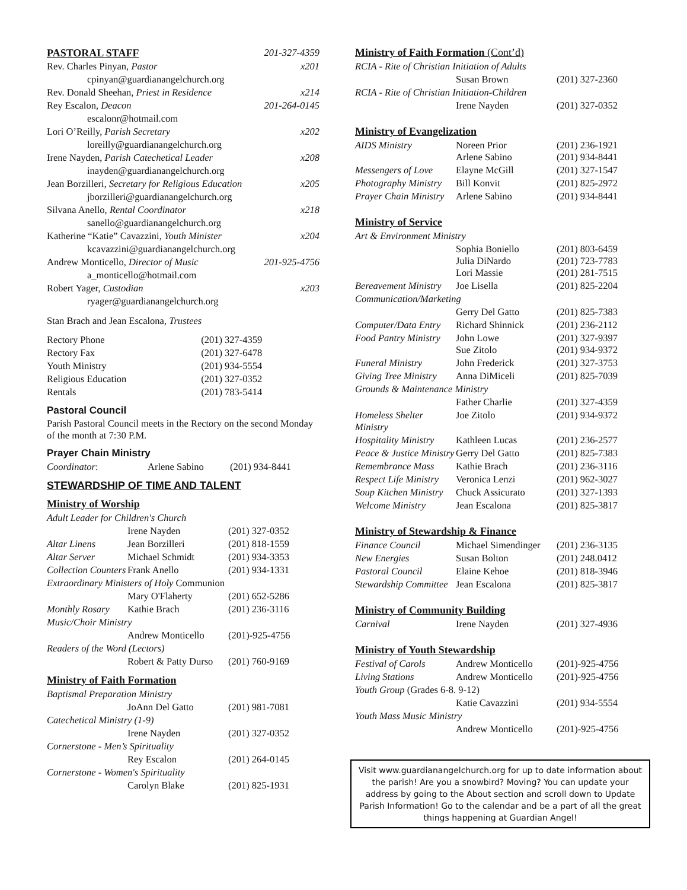| PASTORAL STAFF | 201-327-4359 |
| Rev. Charles Pinyan, Pastor | x201 |
| cpinyan@guardianangelchurch.org | |
| Rev. Donald Sheehan, Priest in Residence | x214 |
| Rey Escalon, Deacon | 201-264-0145 |
| escalonr@hotmail.com | |
| Lori O’Reilly, Parish Secretary | x202 |
| loreilly@guardianangelchurch.org | |
| Irene Nayden, Parish Catechetical Leader | x208 |
| inayden@guardianangelchurch.org | |
| Jean Borzilleri, Secretary for Religious Education | x205 |
| jborzilleri@guardianangelchurch.org | |
| Silvana Anello, Rental Coordinator | x218 |
| sanello@guardianangelchurch.org | |
| Katherine “Katie” Cavazzini, Youth Minister | x204 |
| kcavazzini@guardianangelchurch.org | |
| Andrew Monticello, Director of Music | 201-925-4756 |
| a_monticello@hotmail.com | |
| Robert Yager, Custodian | x203 |
| ryager@guardianangelchurch.org | |
| Stan Brach and Jean Escalona, Trustees | |
| Rectory Phone | (201) 327-4359 |
| Rectory Fax | (201) 327-6478 |
| Youth Ministry | (201) 934-5554 |
| Religious Education | (201) 327-0352 |
| Rentals | (201) 783-5414 |
Pastoral Council
Parish Pastoral Council meets in the Rectory on the second Monday of the month at 7:30 P.M.
Prayer Chain Ministry
| Coordinator : | Arlene Sabino | (201) 934-8441 |
STEWARDSHIP OF TIME AND TALENT
Ministry of Worship
| Adult Leader for Children's Church | | |
| | Irene Nayden | (201) 327-0352 |
| Altar Linens | Jean Borzilleri | (201) 818-1559 |
| Altar Server | Michael Schmidt | (201) 934-3353 |
| Collection Counters | Frank Anello | (201) 934-1331 |
| Extraordinary Ministers of Holy Communion | | |
| | Mary O'Flaherty | (201) 652-5286 |
| Monthly Rosary | Kathie Brach | (201) 236-3116 |
| Music/Choir Ministry | | |
| | Andrew Monticello | (201)-925-4756 |
| Readers of the Word (Lectors) | | |
| | Robert & Patty Durso | (201) 760-9169 |
Ministry of Faith Formation
| Baptismal Preparation Ministry | | |
| | JoAnn Del Gatto | (201) 981-7081 |
| Catechetical Ministry (1-9) | | |
| | Irene Nayden | (201) 327-0352 |
| Cornerstone - Men’s Spirituality | | |
| | Rey Escalon | (201) 264-0145 |
| Cornerstone - Women's Spirituality | | |
| | Carolyn Blake | (201) 825-1931 |
Ministry of Faith Formation (Cont’d)
| RCIA - Rite of Christian Initiation of Adults | | |
| | Susan Brown | (201) 327-2360 |
| RCIA - Rite of Christian Initiation-Children | | |
| | Irene Nayden | (201) 327-0352 |
Ministry of Evangelization
| AIDS Ministry | Noreen Prior Arlene Sabino | (201) 236-1921 (201) 934-8441 |
| Messengers of Love | Elayne McGill | (201) 327-1547 |
| Photography Ministry | Bill Konvit | (201) 825-2972 |
| Prayer Chain Ministry | Arlene Sabino | (201) 934-8441 |
Ministry of Service
| Art & Environment Ministry | | |
| | Sophia Boniello Julia DiNardo Lori Massie | (201) 803-6459 (201) 723-7783 (201) 281-7515 |
| Bereavement Ministry | Joe Lisella | (201) 825-2204 |
| Communication/Marketing | | |
| | Gerry Del Gatto | (201) 825-7383 |
| Computer/Data Entry | Richard Shinnick | (201) 236-2112 |
| Food Pantry Ministry | John Lowe Sue Zitolo | (201) 327-9397 (201) 934-9372 |
| Funeral Ministry | John Frederick | (201) 327-3753 |
| Giving Tree Ministry | Anna DiMiceli | (201) 825-7039 |
| Grounds & Maintenance Ministry | | |
| | Father Charlie | (201) 327-4359 |
| Homeless Shelter Ministry | Joe Zitolo | (201) 934-9372 |
| Hospitality Ministry | Kathleen Lucas | (201) 236-2577 |
| Peace & Justice Ministry | Gerry Del Gatto | (201) 825-7383 |
| Remembrance Mass | Kathie Brach | (201) 236-3116 |
| Respect Life Ministry | Veronica Lenzi | (201) 962-3027 |
| Soup Kitchen Ministry | Chuck Assicurato | (201) 327-1393 |
| Welcome Ministry | Jean Escalona | (201) 825-3817 |
Ministry of Stewardship & Finance
| Finance Council | Michael Simendinger | (201) 236-3135 |
| New Energies | Susan Bolton | (201) 248.0412 |
| Pastoral Council | Elaine Kehoe | (201) 818-3946 |
| Stewardship Committee | Jean Escalona | (201) 825-3817 |
Ministry of Community Building
| Carnival | Irene Nayden | (201) 327-4936 |
Ministry of Youth Stewardship
| Festival of Carols | Andrew Monticello | (201)-925-4756 |
| Living Stations | Andrew Monticello | (201)-925-4756 |
| Youth Group (Grades 6-8. 9-12) | | |
| | Katie Cavazzini | (201) 934-5554 |
| Youth Mass Music Ministry | | |
| | Andrew Monticello | (201)-925-4756 |
Visit www.guardianangelchurch.org for up to date information about the parish! Are you a snowbird? Moving? You can update your address by going to the About section and scroll down to Update Parish Information! Go to the calendar and be a part of all the great things happening at Guardian Angel!